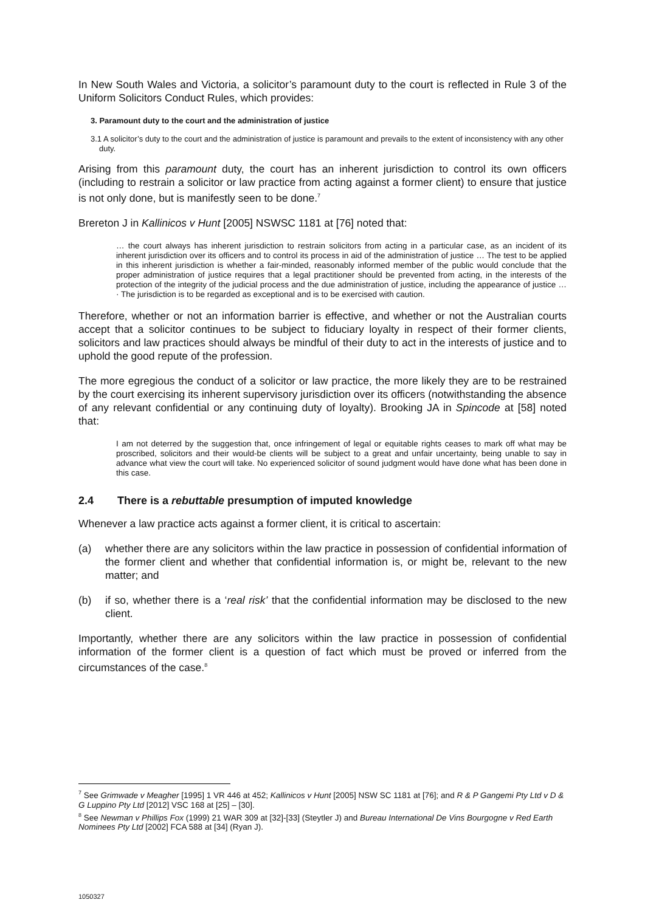In New South Wales and Victoria, a solicitor’s paramount duty to the court is reflected in Rule 3 of the Uniform Solicitors Conduct Rules, which provides:
3. Paramount duty to the court and the administration of justice
3.1 A solicitor’s duty to the court and the administration of justice is paramount and prevails to the extent of inconsistency with any other duty.
Arising from this paramount duty, the court has an inherent jurisdiction to control its own officers (including to restrain a solicitor or law practice from acting against a former client) to ensure that justice is not only done, but is manifestly seen to be done.<sup>7</sup>
Brereton J in Kallinicos v Hunt [2005] NSWSC 1181 at [76] noted that:
… the court always has inherent jurisdiction to restrain solicitors from acting in a particular case, as an incident of its inherent jurisdiction over its officers and to control its process in aid of the administration of justice … The test to be applied in this inherent jurisdiction is whether a fair-minded, reasonably informed member of the public would conclude that the proper administration of justice requires that a legal practitioner should be prevented from acting, in the interests of the protection of the integrity of the judicial process and the due administration of justice, including the appearance of justice … · The jurisdiction is to be regarded as exceptional and is to be exercised with caution.
Therefore, whether or not an information barrier is effective, and whether or not the Australian courts accept that a solicitor continues to be subject to fiduciary loyalty in respect of their former clients, solicitors and law practices should always be mindful of their duty to act in the interests of justice and to uphold the good repute of the profession.
The more egregious the conduct of a solicitor or law practice, the more likely they are to be restrained by the court exercising its inherent supervisory jurisdiction over its officers (notwithstanding the absence of any relevant confidential or any continuing duty of loyalty). Brooking JA in Spincode at [58] noted that:
I am not deterred by the suggestion that, once infringement of legal or equitable rights ceases to mark off what may be proscribed, solicitors and their would-be clients will be subject to a great and unfair uncertainty, being unable to say in advance what view the court will take. No experienced solicitor of sound judgment would have done what has been done in this case.
2.4 There is a rebuttable presumption of imputed knowledge
Whenever a law practice acts against a former client, it is critical to ascertain:
(a) whether there are any solicitors within the law practice in possession of confidential information of the former client and whether that confidential information is, or might be, relevant to the new matter; and
(b) if so, whether there is a ‘real risk’ that the confidential information may be disclosed to the new client.
Importantly, whether there are any solicitors within the law practice in possession of confidential information of the former client is a question of fact which must be proved or inferred from the circumstances of the case.<sup>8</sup>
<sup>7</sup> See Grimwade v Meagher [1995] 1 VR 446 at 452; Kallinicos v Hunt [2005] NSW SC 1181 at [76]; and R & P Gangemi Pty Ltd v D & G Luppino Pty Ltd [2012] VSC 168 at [25] – [30].
<sup>8</sup> See Newman v Phillips Fox (1999) 21 WAR 309 at [32]-[33] (Steytler J) and Bureau International De Vins Bourgogne v Red Earth Nominees Pty Ltd [2002] FCA 588 at [34] (Ryan J).
1050327